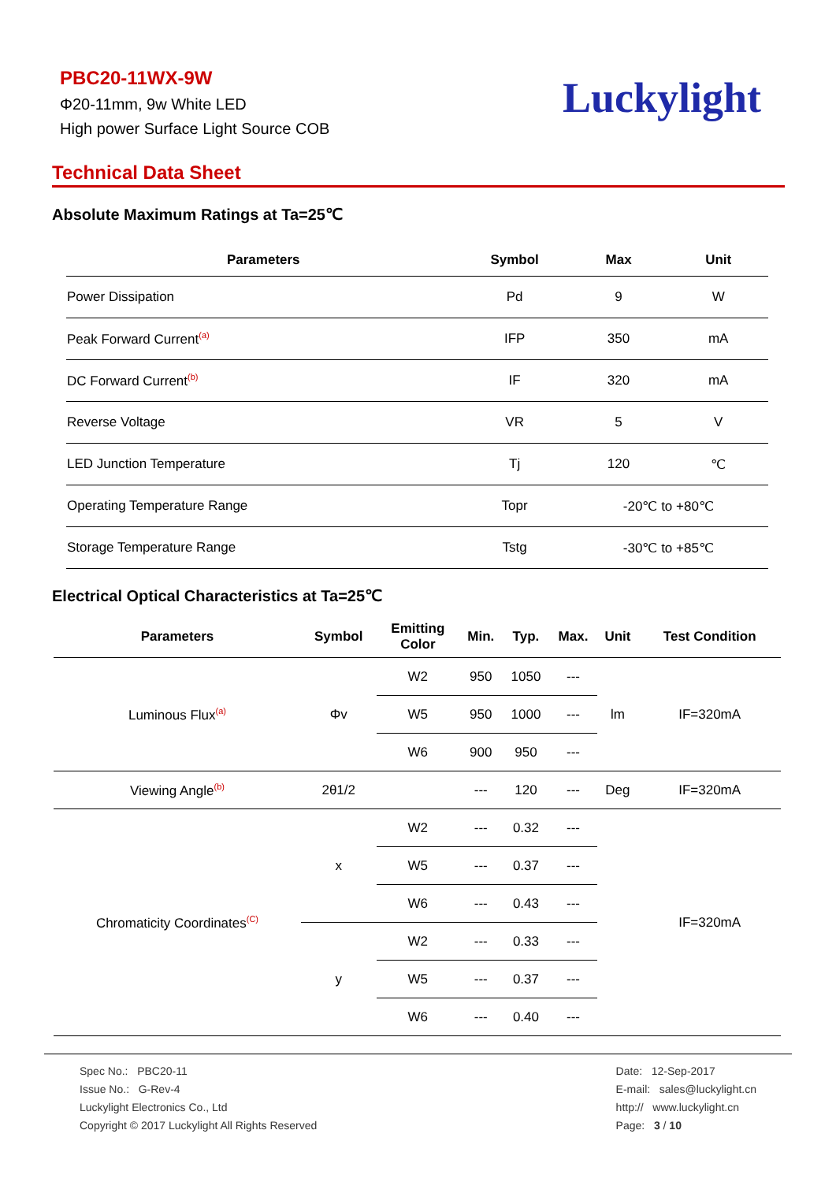PBC20-11WX-9W
Φ20-11mm, 9w White LED
High power Surface Light Source COB
Luckylight
Technical Data Sheet
Absolute Maximum Ratings at Ta=25℃
| Parameters | Symbol | Max | Unit |
| --- | --- | --- | --- |
| Power Dissipation | Pd | 9 | W |
| Peak Forward Current<sup>(a)</sup> | IFP | 350 | mA |
| DC Forward Current<sup>(b)</sup> | IF | 320 | mA |
| Reverse Voltage | VR | 5 | V |
| LED Junction Temperature | Tj | 120 | ℃ |
| Operating Temperature Range | Topr | -20℃ to +80℃ | |
| Storage Temperature Range | Tstg | -30℃ to +85℃ | |
Electrical Optical Characteristics at Ta=25℃
| Parameters | Symbol | Emitting Color | Min. | Typ. | Max. | Unit | Test Condition |
| --- | --- | --- | --- | --- | --- | --- | --- |
| Luminous Flux<sup>(a)</sup> | Φv | W2 | 950 | 1050 | --- | lm | IF=320mA |
| | | W5 | 950 | 1000 | --- | | |
| | | W6 | 900 | 950 | --- | | |
| Viewing Angle<sup>(b)</sup> | 2θ1/2 | | --- | 120 | --- | Deg | IF=320mA |
| Chromaticity Coordinates<sup>(C)</sup> | x | W2 | --- | 0.32 | --- | | IF=320mA |
| | | W5 | --- | 0.37 | --- | | |
| | | W6 | --- | 0.43 | --- | | |
| | y | W2 | --- | 0.33 | --- | | |
| | | W5 | --- | 0.37 | --- | | |
| | | W6 | --- | 0.40 | --- | | |
Spec No.: PBC20-11
Issue No.: G-Rev-4
Luckylight Electronics Co., Ltd
Copyright © 2017 Luckylight All Rights Reserved
Date: 12-Sep-2017
E-mail: sales@luckylight.cn
http:// www.luckylight.cn
Page: 3 / 10